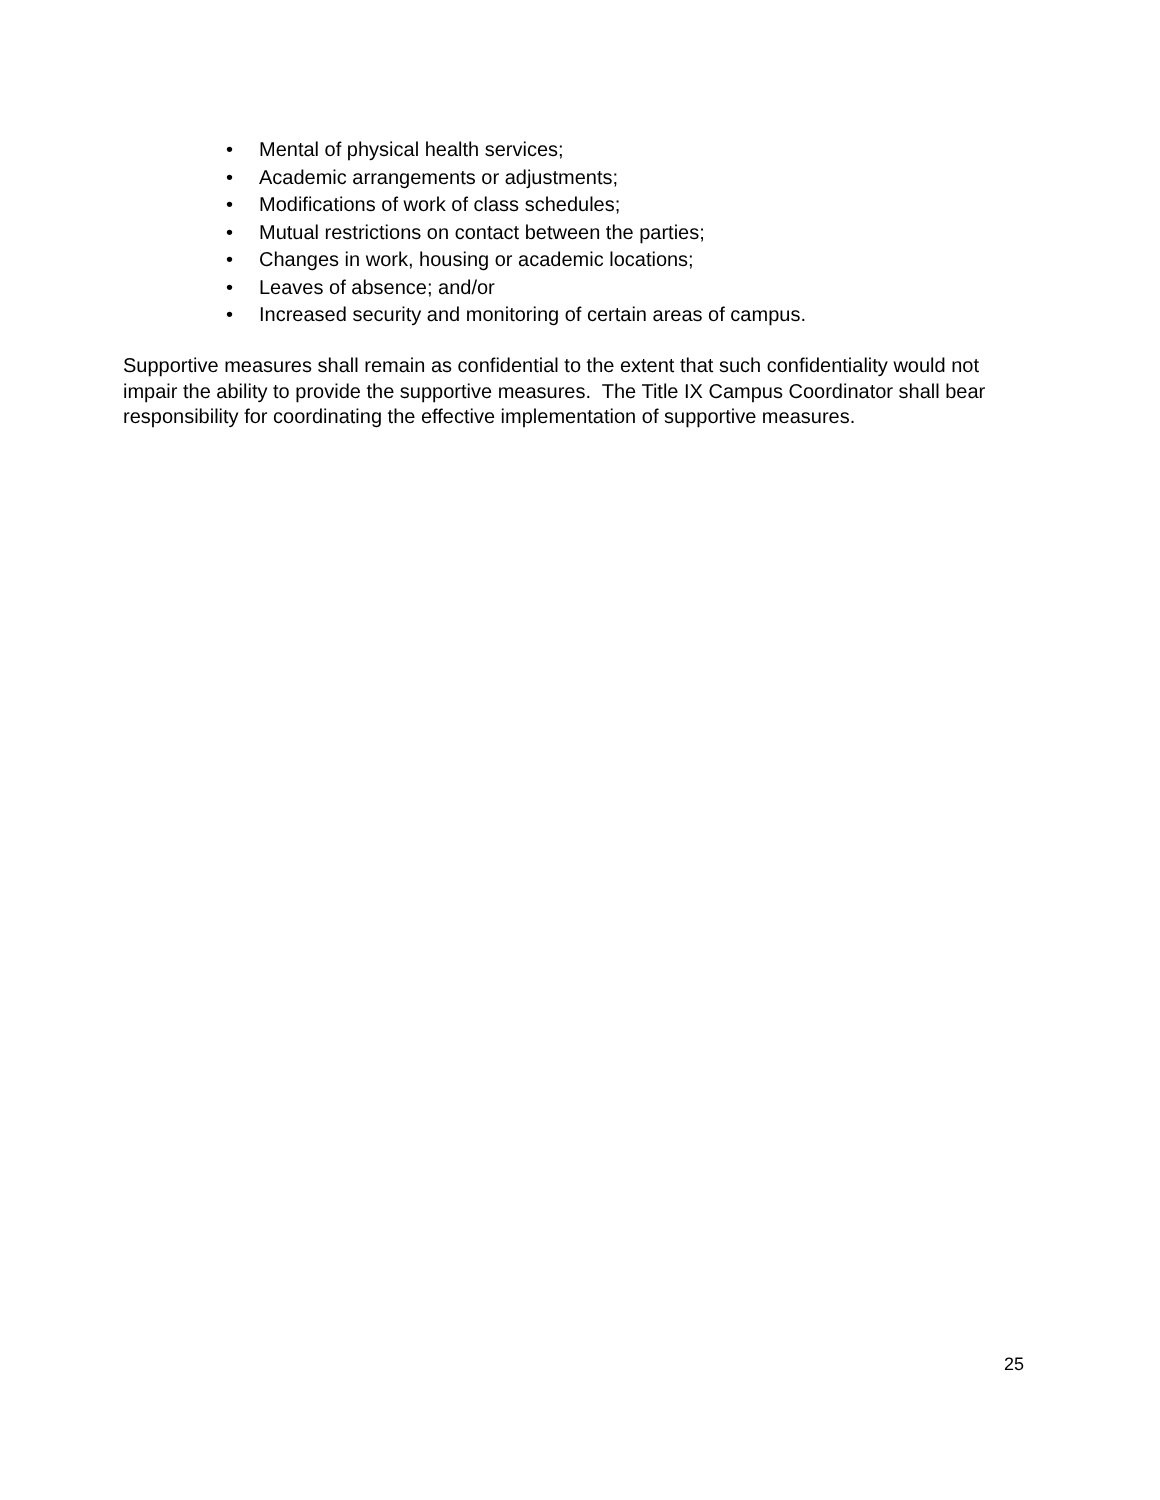• Mental of physical health services;
• Academic arrangements or adjustments;
• Modifications of work of class schedules;
• Mutual restrictions on contact between the parties;
• Changes in work, housing or academic locations;
• Leaves of absence; and/or
• Increased security and monitoring of certain areas of campus.
Supportive measures shall remain as confidential to the extent that such confidentiality would not impair the ability to provide the supportive measures. The Title IX Campus Coordinator shall bear responsibility for coordinating the effective implementation of supportive measures.
25